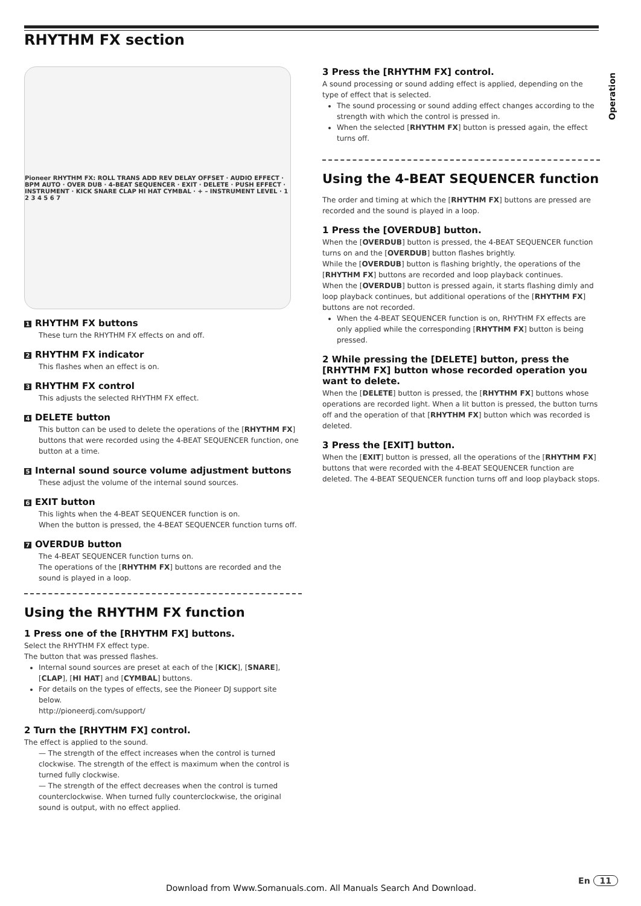RHYTHM FX section
Operation
Pioneer RHYTHM FX: ROLL TRANS ADD REV DELAY OFFSET · AUDIO EFFECT · BPM AUTO · OVER DUB · 4-BEAT SEQUENCER · EXIT · DELETE · PUSH EFFECT · INSTRUMENT · KICK SNARE CLAP HI HAT CYMBAL · + – INSTRUMENT LEVEL · 1 2 3 4 5 6 7
1 RHYTHM FX buttons
These turn the RHYTHM FX effects on and off.
2 RHYTHM FX indicator
This flashes when an effect is on.
3 RHYTHM FX control
This adjusts the selected RHYTHM FX effect.
4 DELETE button
This button can be used to delete the operations of the [RHYTHM FX] buttons that were recorded using the 4-BEAT SEQUENCER function, one button at a time.
5 Internal sound source volume adjustment buttons
These adjust the volume of the internal sound sources.
6 EXIT button
This lights when the 4-BEAT SEQUENCER function is on.
When the button is pressed, the 4-BEAT SEQUENCER function turns off.
7 OVERDUB button
The 4-BEAT SEQUENCER function turns on.
The operations of the [RHYTHM FX] buttons are recorded and the sound is played in a loop.
Using the RHYTHM FX function
1 Press one of the [RHYTHM FX] buttons.
Select the RHYTHM FX effect type.
The button that was pressed flashes.
Internal sound sources are preset at each of the [KICK], [SNARE], [CLAP], [HI HAT] and [CYMBAL] buttons.
For details on the types of effects, see the Pioneer DJ support site below.
http://pioneerdj.com/support/
2 Turn the [RHYTHM FX] control.
The effect is applied to the sound.
— The strength of the effect increases when the control is turned clockwise. The strength of the effect is maximum when the control is turned fully clockwise.
— The strength of the effect decreases when the control is turned counterclockwise. When turned fully counterclockwise, the original sound is output, with no effect applied.
3 Press the [RHYTHM FX] control.
A sound processing or sound adding effect is applied, depending on the type of effect that is selected.
The sound processing or sound adding effect changes according to the strength with which the control is pressed in.
When the selected [RHYTHM FX] button is pressed again, the effect turns off.
Using the 4-BEAT SEQUENCER function
The order and timing at which the [RHYTHM FX] buttons are pressed are recorded and the sound is played in a loop.
1 Press the [OVERDUB] button.
When the [OVERDUB] button is pressed, the 4-BEAT SEQUENCER function turns on and the [OVERDUB] button flashes brightly.
While the [OVERDUB] button is flashing brightly, the operations of the [RHYTHM FX] buttons are recorded and loop playback continues.
When the [OVERDUB] button is pressed again, it starts flashing dimly and loop playback continues, but additional operations of the [RHYTHM FX] buttons are not recorded.
When the 4-BEAT SEQUENCER function is on, RHYTHM FX effects are only applied while the corresponding [RHYTHM FX] button is being pressed.
2 While pressing the [DELETE] button, press the [RHYTHM FX] button whose recorded operation you want to delete.
When the [DELETE] button is pressed, the [RHYTHM FX] buttons whose operations are recorded light. When a lit button is pressed, the button turns off and the operation of that [RHYTHM FX] button which was recorded is deleted.
3 Press the [EXIT] button.
When the [EXIT] button is pressed, all the operations of the [RHYTHM FX] buttons that were recorded with the 4-BEAT SEQUENCER function are deleted. The 4-BEAT SEQUENCER function turns off and loop playback stops.
Download from Www.Somanuals.com. All Manuals Search And Download.
En 11